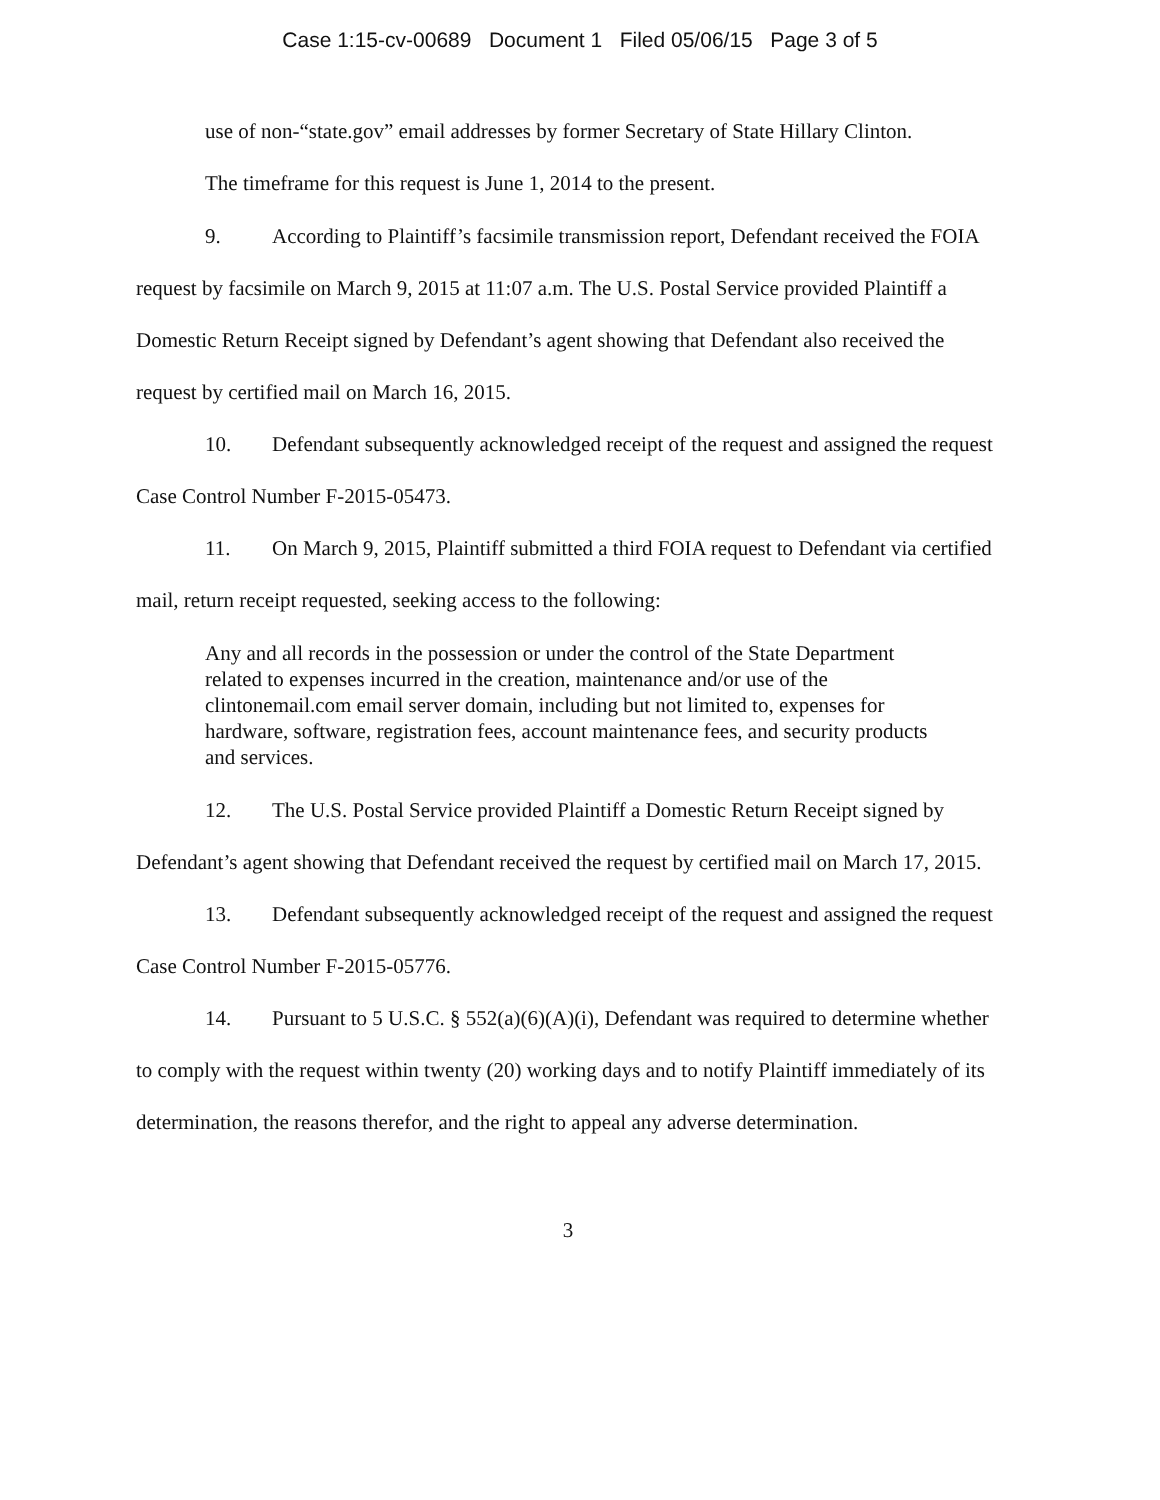Case 1:15-cv-00689 Document 1 Filed 05/06/15 Page 3 of 5
use of non-“state.gov” email addresses by former Secretary of State Hillary Clinton.
The timeframe for this request is June 1, 2014 to the present.
9. According to Plaintiff’s facsimile transmission report, Defendant received the FOIA request by facsimile on March 9, 2015 at 11:07 a.m. The U.S. Postal Service provided Plaintiff a Domestic Return Receipt signed by Defendant’s agent showing that Defendant also received the request by certified mail on March 16, 2015.
10. Defendant subsequently acknowledged receipt of the request and assigned the request Case Control Number F-2015-05473.
11. On March 9, 2015, Plaintiff submitted a third FOIA request to Defendant via certified mail, return receipt requested, seeking access to the following:
Any and all records in the possession or under the control of the State Department related to expenses incurred in the creation, maintenance and/or use of the clintonemail.com email server domain, including but not limited to, expenses for hardware, software, registration fees, account maintenance fees, and security products and services.
12. The U.S. Postal Service provided Plaintiff a Domestic Return Receipt signed by Defendant’s agent showing that Defendant received the request by certified mail on March 17, 2015.
13. Defendant subsequently acknowledged receipt of the request and assigned the request Case Control Number F-2015-05776.
14. Pursuant to 5 U.S.C. § 552(a)(6)(A)(i), Defendant was required to determine whether to comply with the request within twenty (20) working days and to notify Plaintiff immediately of its determination, the reasons therefor, and the right to appeal any adverse determination.
3